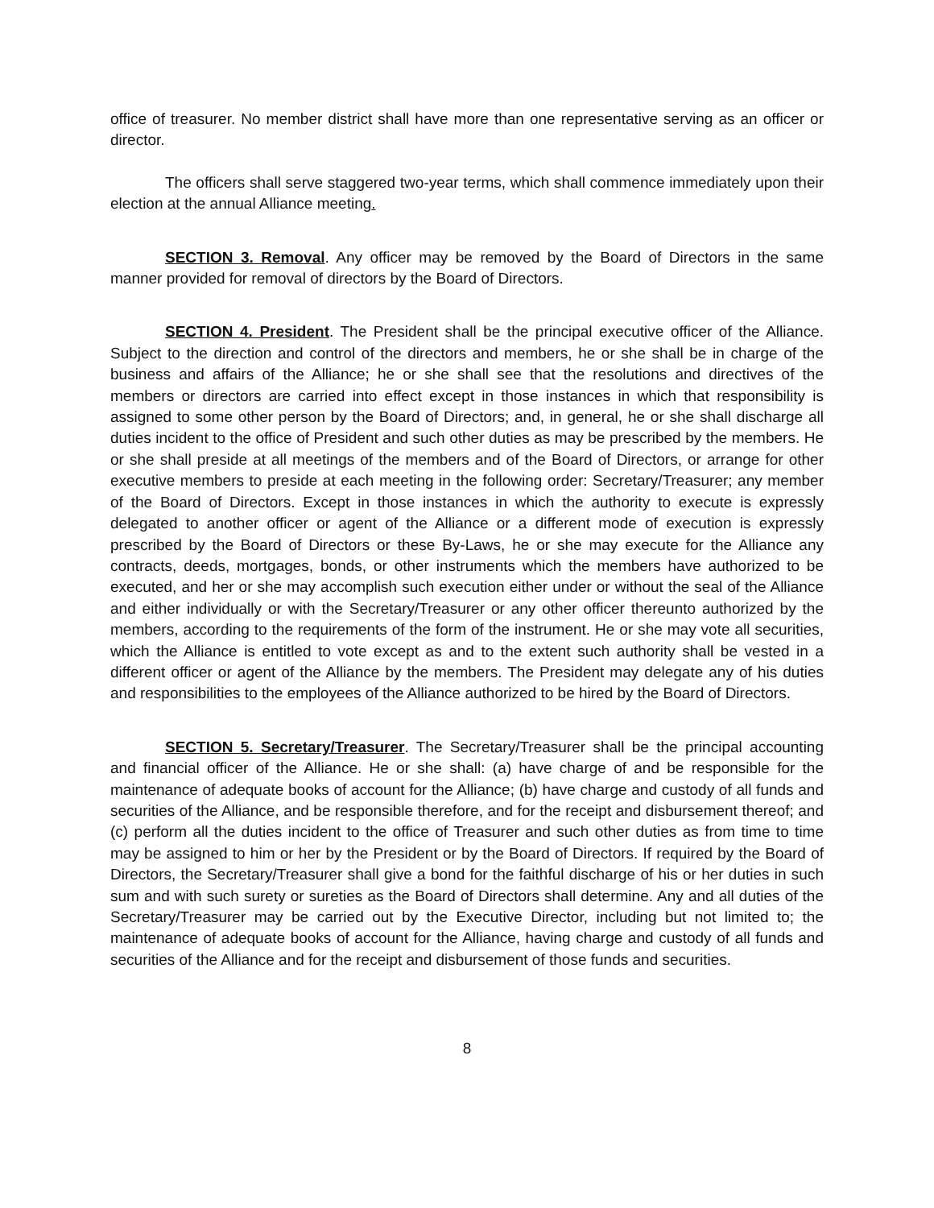office of treasurer. No member district shall have more than one representative serving as an officer or director.
The officers shall serve staggered two-year terms, which shall commence immediately upon their election at the annual Alliance meeting.
SECTION 3. Removal. Any officer may be removed by the Board of Directors in the same manner provided for removal of directors by the Board of Directors.
SECTION 4. President. The President shall be the principal executive officer of the Alliance. Subject to the direction and control of the directors and members, he or she shall be in charge of the business and affairs of the Alliance; he or she shall see that the resolutions and directives of the members or directors are carried into effect except in those instances in which that responsibility is assigned to some other person by the Board of Directors; and, in general, he or she shall discharge all duties incident to the office of President and such other duties as may be prescribed by the members. He or she shall preside at all meetings of the members and of the Board of Directors, or arrange for other executive members to preside at each meeting in the following order: Secretary/Treasurer; any member of the Board of Directors. Except in those instances in which the authority to execute is expressly delegated to another officer or agent of the Alliance or a different mode of execution is expressly prescribed by the Board of Directors or these By-Laws, he or she may execute for the Alliance any contracts, deeds, mortgages, bonds, or other instruments which the members have authorized to be executed, and her or she may accomplish such execution either under or without the seal of the Alliance and either individually or with the Secretary/Treasurer or any other officer thereunto authorized by the members, according to the requirements of the form of the instrument. He or she may vote all securities, which the Alliance is entitled to vote except as and to the extent such authority shall be vested in a different officer or agent of the Alliance by the members. The President may delegate any of his duties and responsibilities to the employees of the Alliance authorized to be hired by the Board of Directors.
SECTION 5. Secretary/Treasurer. The Secretary/Treasurer shall be the principal accounting and financial officer of the Alliance. He or she shall: (a) have charge of and be responsible for the maintenance of adequate books of account for the Alliance; (b) have charge and custody of all funds and securities of the Alliance, and be responsible therefore, and for the receipt and disbursement thereof; and (c) perform all the duties incident to the office of Treasurer and such other duties as from time to time may be assigned to him or her by the President or by the Board of Directors. If required by the Board of Directors, the Secretary/Treasurer shall give a bond for the faithful discharge of his or her duties in such sum and with such surety or sureties as the Board of Directors shall determine. Any and all duties of the Secretary/Treasurer may be carried out by the Executive Director, including but not limited to; the maintenance of adequate books of account for the Alliance, having charge and custody of all funds and securities of the Alliance and for the receipt and disbursement of those funds and securities.
8